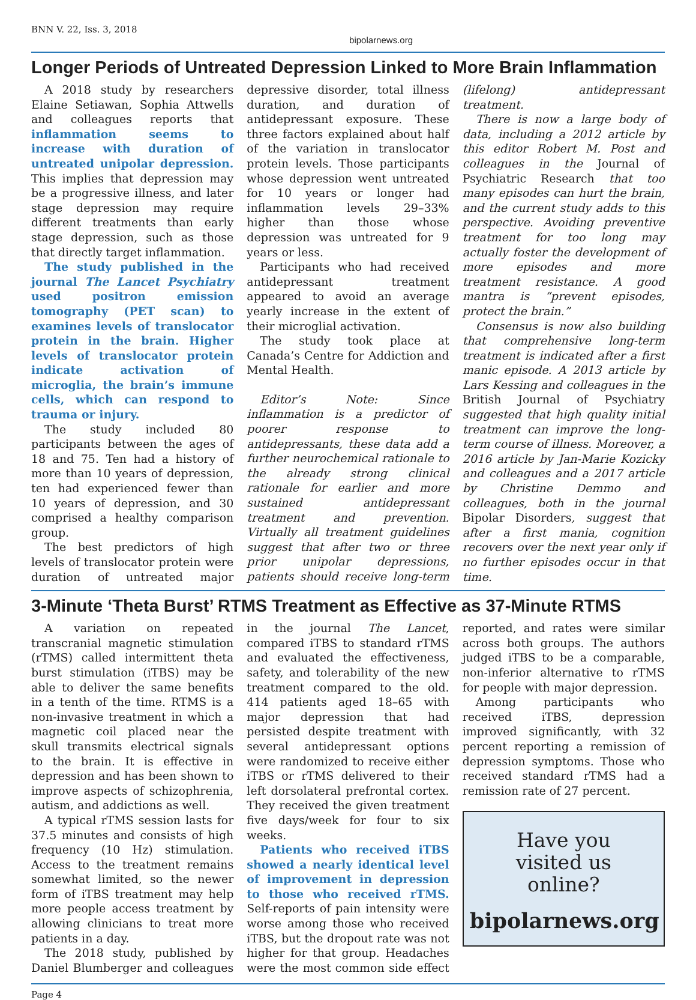BNN V. 22, Iss. 3, 2018 bipolarnews.org
Longer Periods of Untreated Depression Linked to More Brain Inflammation
A 2018 study by researchers Elaine Setiawan, Sophia Attwells and colleagues reports that inflammation seems to increase with duration of untreated unipolar depression. This implies that depression may be a progressive illness, and later stage depression may require different treatments than early stage depression, such as those that directly target inflammation.
The study published in the journal The Lancet Psychiatry used positron emission tomography (PET scan) to examines levels of translocator protein in the brain. Higher levels of translocator protein indicate activation of microglia, the brain’s immune cells, which can respond to trauma or injury.
The study included 80 participants between the ages of 18 and 75. Ten had a history of more than 10 years of depression, ten had experienced fewer than 10 years of depression, and 30 comprised a healthy comparison group.
The best predictors of high levels of translocator protein were duration of untreated major depressive disorder, total illness duration, and duration of antidepressant exposure. These three factors explained about half of the variation in translocator protein levels. Those participants whose depression went untreated for 10 years or longer had inflammation levels 29–33% higher than those whose depression was untreated for 9 years or less.
Participants who had received antidepressant treatment appeared to avoid an average yearly increase in the extent of their microglial activation.
The study took place at Canada’s Centre for Addiction and Mental Health.
Editor’s Note: Since inflammation is a predictor of poorer response to antidepressants, these data add a further neurochemical rationale to the already strong clinical rationale for earlier and more sustained antidepressant treatment and prevention. Virtually all treatment guidelines suggest that after two or three prior unipolar depressions, patients should receive long-term (lifelong) antidepressant treatment.
There is now a large body of data, including a 2012 article by this editor Robert M. Post and colleagues in the Journal of Psychiatric Research that too many episodes can hurt the brain, and the current study adds to this perspective. Avoiding preventive treatment for too long may actually foster the development of more episodes and more treatment resistance. A good mantra is “prevent episodes, protect the brain.”
Consensus is now also building that comprehensive long-term treatment is indicated after a first manic episode. A 2013 article by Lars Kessing and colleagues in the British Journal of Psychiatry suggested that high quality initial treatment can improve the long-term course of illness. Moreover, a 2016 article by Jan-Marie Kozicky and colleagues and a 2017 article by Christine Demmo and colleagues, both in the journal Bipolar Disorders, suggest that after a first mania, cognition recovers over the next year only if no further episodes occur in that time.
3-Minute ‘Theta Burst’ RTMS Treatment as Effective as 37-Minute RTMS
A variation on repeated transcranial magnetic stimulation (rTMS) called intermittent theta burst stimulation (iTBS) may be able to deliver the same benefits in a tenth of the time. RTMS is a non-invasive treatment in which a magnetic coil placed near the skull transmits electrical signals to the brain. It is effective in depression and has been shown to improve aspects of schizophrenia, autism, and addictions as well.
A typical rTMS session lasts for 37.5 minutes and consists of high frequency (10 Hz) stimulation. Access to the treatment remains somewhat limited, so the newer form of iTBS treatment may help more people access treatment by allowing clinicians to treat more patients in a day.
The 2018 study, published by Daniel Blumberger and colleagues in the journal The Lancet, compared iTBS to standard rTMS and evaluated the effectiveness, safety, and tolerability of the new treatment compared to the old. 414 patients aged 18–65 with major depression that had persisted despite treatment with several antidepressant options were randomized to receive either iTBS or rTMS delivered to their left dorsolateral prefrontal cortex. They received the given treatment five days/week for four to six weeks.
Patients who received iTBS showed a nearly identical level of improvement in depression to those who received rTMS. Self-reports of pain intensity were worse among those who received iTBS, but the dropout rate was not higher for that group. Headaches were the most common side effect reported, and rates were similar across both groups. The authors judged iTBS to be a comparable, non-inferior alternative to rTMS for people with major depression.
Among participants who received iTBS, depression improved significantly, with 32 percent reporting a remission of depression symptoms. Those who received standard rTMS had a remission rate of 27 percent.
Have you
visited us
online?
bipolarnews.org
Page 4